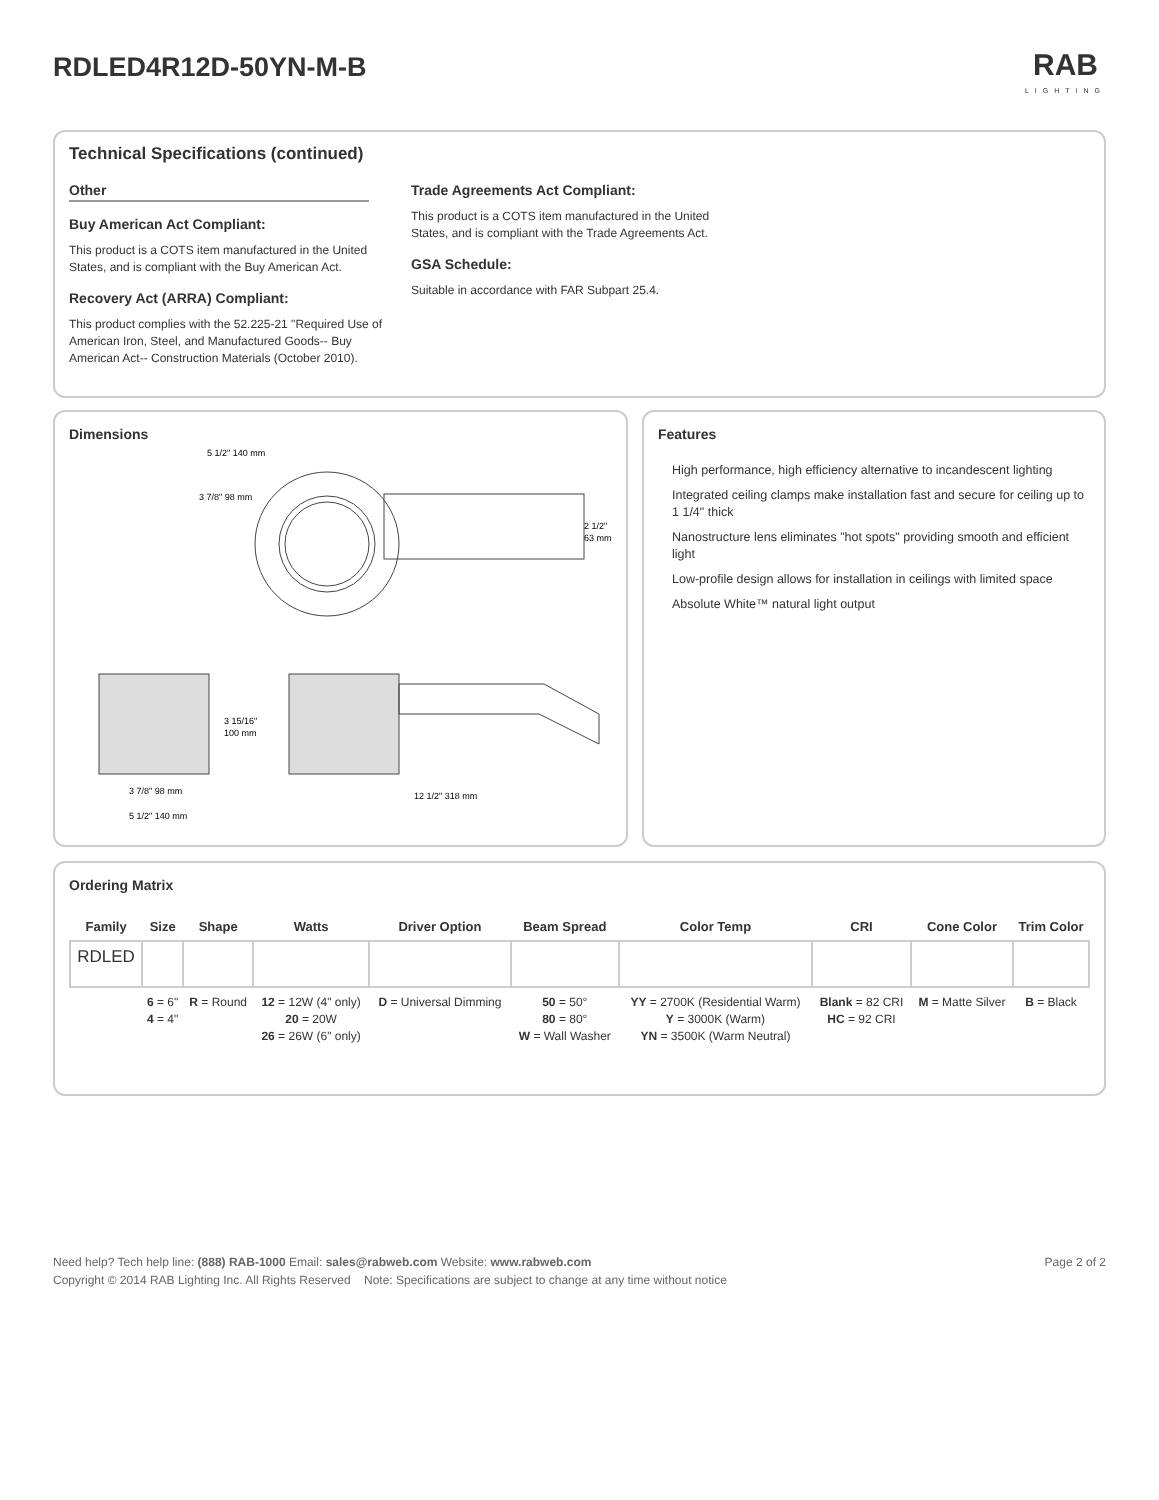RDLED4R12D-50YN-M-B
RAB
LIGHTING
Technical Specifications (continued)
Other
Buy American Act Compliant:
This product is a COTS item manufactured in the United States, and is compliant with the Buy American Act.
Recovery Act (ARRA) Compliant:
This product complies with the 52.225-21 "Required Use of American Iron, Steel, and Manufactured Goods-- Buy American Act-- Construction Materials (October 2010).
Trade Agreements Act Compliant:
This product is a COTS item manufactured in the United States, and is compliant with the Trade Agreements Act.
GSA Schedule:
Suitable in accordance with FAR Subpart 25.4.
Dimensions
5 1/2" 140 mm
3 7/8" 98 mm
2 1/2"
63 mm
3 15/16"
100 mm
3 7/8" 98 mm
5 1/2" 140 mm
12 1/2" 318 mm
Features
High performance, high efficiency alternative to incandescent lighting
Integrated ceiling clamps make installation fast and secure for ceiling up to 1 1/4" thick
Nanostructure lens eliminates "hot spots" providing smooth and efficient light
Low-profile design allows for installation in ceilings with limited space
Absolute White™ natural light output
Ordering Matrix
| Family | Size | Shape | Watts | Driver Option | Beam Spread | Color Temp | CRI | Cone Color | Trim Color |
| --- | --- | --- | --- | --- | --- | --- | --- | --- | --- |
| RDLED | | | | | | | | | |
| | 6 = 6" 4 = 4" | R = Round | 12 = 12W (4" only) 20 = 20W 26 = 26W (6" only) | D = Universal Dimming | 50 = 50° 80 = 80° W = Wall Washer | YY = 2700K (Residential Warm) Y = 3000K (Warm) YN = 3500K (Warm Neutral) | Blank = 82 CRI HC = 92 CRI | M = Matte Silver | B = Black |
Need help? Tech help line: (888) RAB-1000 Email: sales@rabweb.com Website: www.rabweb.com Page 2 of 2
Copyright © 2014 RAB Lighting Inc. All Rights Reserved Note: Specifications are subject to change at any time without notice